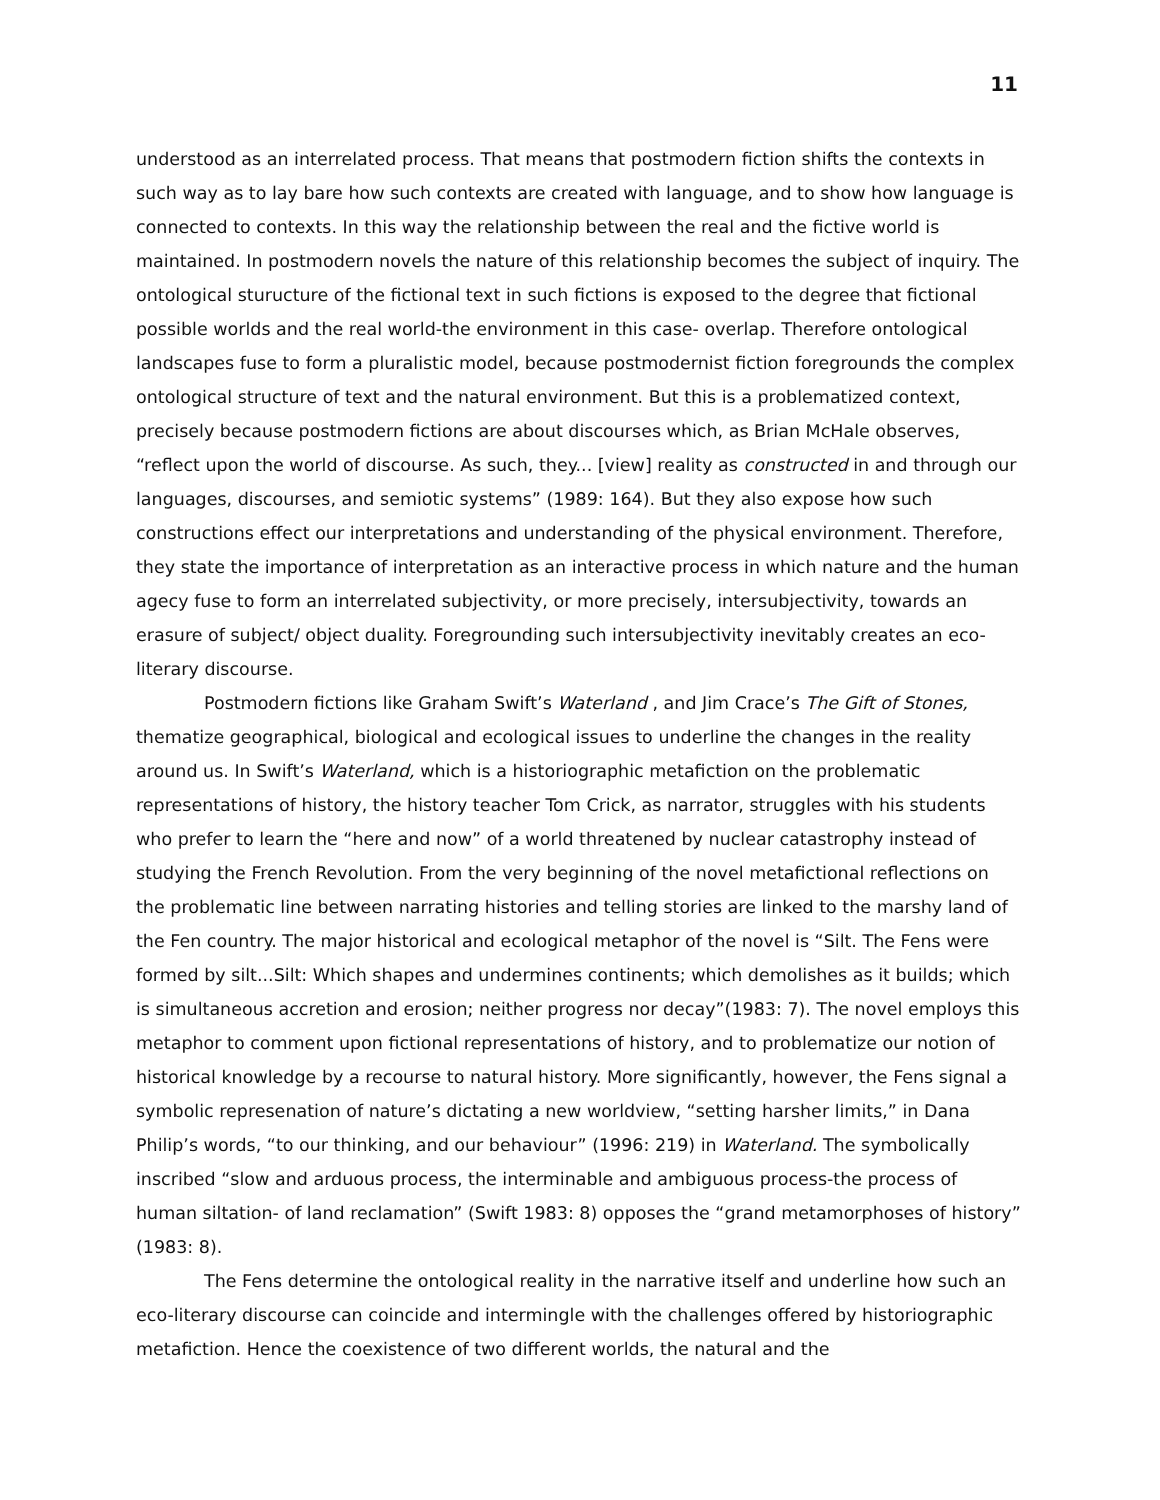11
understood as an interrelated process. That means that postmodern fiction shifts the contexts in such way as to lay bare how such contexts are created with language, and to show how language is connected to contexts. In this way the relationship between the real and the fictive world is maintained. In postmodern novels the nature of this relationship becomes the subject of inquiry. The ontological sturucture of the fictional text in such fictions is exposed to the degree that fictional possible worlds and the real world-the environment in this case- overlap. Therefore ontological landscapes fuse to form a pluralistic model, because postmodernist fiction foregrounds the complex ontological structure of text and the natural environment. But this is a problematized context, precisely because postmodern fictions are about discourses which, as Brian McHale observes, “reflect upon the world of discourse. As such, they... [view] reality as constructed in and through our languages, discourses, and semiotic systems” (1989: 164). But they also expose how such constructions effect our interpretations and understanding of the physical environment. Therefore, they state the importance of interpretation as an interactive process in which nature and the human agecy fuse to form an interrelated subjectivity, or more precisely, intersubjectivity, towards an erasure of subject/ object duality. Foregrounding such intersubjectivity inevitably creates an eco-literary discourse.
Postmodern fictions like Graham Swift’s Waterland , and Jim Crace’s The Gift of Stones, thematize geographical, biological and ecological issues to underline the changes in the reality around us. In Swift’s Waterland, which is a historiographic metafiction on the problematic representations of history, the history teacher Tom Crick, as narrator, struggles with his students who prefer to learn the “here and now” of a world threatened by nuclear catastrophy instead of studying the French Revolution. From the very beginning of the novel metafictional reflections on the problematic line between narrating histories and telling stories are linked to the marshy land of the Fen country. The major historical and ecological metaphor of the novel is “Silt. The Fens were formed by silt...Silt: Which shapes and undermines continents; which demolishes as it builds; which is simultaneous accretion and erosion; neither progress nor decay”(1983: 7). The novel employs this metaphor to comment upon fictional representations of history, and to problematize our notion of historical knowledge by a recourse to natural history. More significantly, however, the Fens signal a symbolic represenation of nature’s dictating a new worldview, “setting harsher limits,” in Dana Philip’s words, “to our thinking, and our behaviour” (1996: 219) in Waterland. The symbolically inscribed “slow and arduous process, the interminable and ambiguous process-the process of human siltation- of land reclamation” (Swift 1983: 8) opposes the “grand metamorphoses of history” (1983: 8).
The Fens determine the ontological reality in the narrative itself and underline how such an eco-literary discourse can coincide and intermingle with the challenges offered by historiographic metafiction. Hence the coexistence of two different worlds, the natural and the